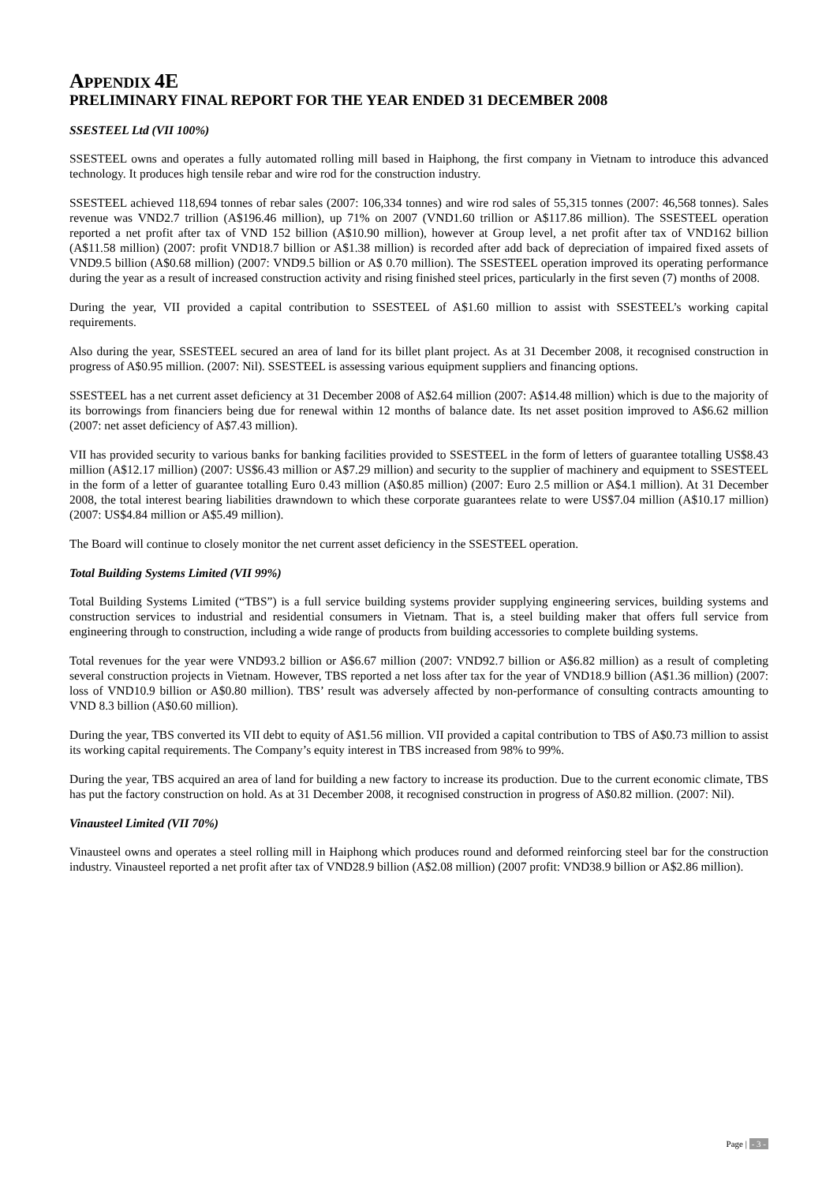APPENDIX 4E
PRELIMINARY FINAL REPORT FOR THE YEAR ENDED 31 DECEMBER 2008
SSESTEEL Ltd (VII 100%)
SSESTEEL owns and operates a fully automated rolling mill based in Haiphong, the first company in Vietnam to introduce this advanced technology. It produces high tensile rebar and wire rod for the construction industry.
SSESTEEL achieved 118,694 tonnes of rebar sales (2007: 106,334 tonnes) and wire rod sales of 55,315 tonnes (2007: 46,568 tonnes). Sales revenue was VND2.7 trillion (A$196.46 million), up 71% on 2007 (VND1.60 trillion or A$117.86 million). The SSESTEEL operation reported a net profit after tax of VND 152 billion (A$10.90 million), however at Group level, a net profit after tax of VND162 billion (A$11.58 million) (2007: profit VND18.7 billion or A$1.38 million) is recorded after add back of depreciation of impaired fixed assets of VND9.5 billion (A$0.68 million) (2007: VND9.5 billion or A$ 0.70 million). The SSESTEEL operation improved its operating performance during the year as a result of increased construction activity and rising finished steel prices, particularly in the first seven (7) months of 2008.
During the year, VII provided a capital contribution to SSESTEEL of A$1.60 million to assist with SSESTEEL’s working capital requirements.
Also during the year, SSESTEEL secured an area of land for its billet plant project. As at 31 December 2008, it recognised construction in progress of A$0.95 million. (2007: Nil). SSESTEEL is assessing various equipment suppliers and financing options.
SSESTEEL has a net current asset deficiency at 31 December 2008 of A$2.64 million (2007: A$14.48 million) which is due to the majority of its borrowings from financiers being due for renewal within 12 months of balance date. Its net asset position improved to A$6.62 million (2007: net asset deficiency of A$7.43 million).
VII has provided security to various banks for banking facilities provided to SSESTEEL in the form of letters of guarantee totalling US$8.43 million (A$12.17 million) (2007: US$6.43 million or A$7.29 million) and security to the supplier of machinery and equipment to SSESTEEL in the form of a letter of guarantee totalling Euro 0.43 million (A$0.85 million) (2007: Euro 2.5 million or A$4.1 million). At 31 December 2008, the total interest bearing liabilities drawndown to which these corporate guarantees relate to were US$7.04 million (A$10.17 million) (2007: US$4.84 million or A$5.49 million).
The Board will continue to closely monitor the net current asset deficiency in the SSESTEEL operation.
Total Building Systems Limited (VII 99%)
Total Building Systems Limited (“TBS”) is a full service building systems provider supplying engineering services, building systems and construction services to industrial and residential consumers in Vietnam. That is, a steel building maker that offers full service from engineering through to construction, including a wide range of products from building accessories to complete building systems.
Total revenues for the year were VND93.2 billion or A$6.67 million (2007: VND92.7 billion or A$6.82 million) as a result of completing several construction projects in Vietnam. However, TBS reported a net loss after tax for the year of VND18.9 billion (A$1.36 million) (2007: loss of VND10.9 billion or A$0.80 million). TBS’ result was adversely affected by non-performance of consulting contracts amounting to VND 8.3 billion (A$0.60 million).
During the year, TBS converted its VII debt to equity of A$1.56 million. VII provided a capital contribution to TBS of A$0.73 million to assist its working capital requirements. The Company’s equity interest in TBS increased from 98% to 99%.
During the year, TBS acquired an area of land for building a new factory to increase its production. Due to the current economic climate, TBS has put the factory construction on hold. As at 31 December 2008, it recognised construction in progress of A$0.82 million. (2007: Nil).
Vinausteel Limited (VII 70%)
Vinausteel owns and operates a steel rolling mill in Haiphong which produces round and deformed reinforcing steel bar for the construction industry. Vinausteel reported a net profit after tax of VND28.9 billion (A$2.08 million) (2007 profit: VND38.9 billion or A$2.86 million).
Page | - 3 -